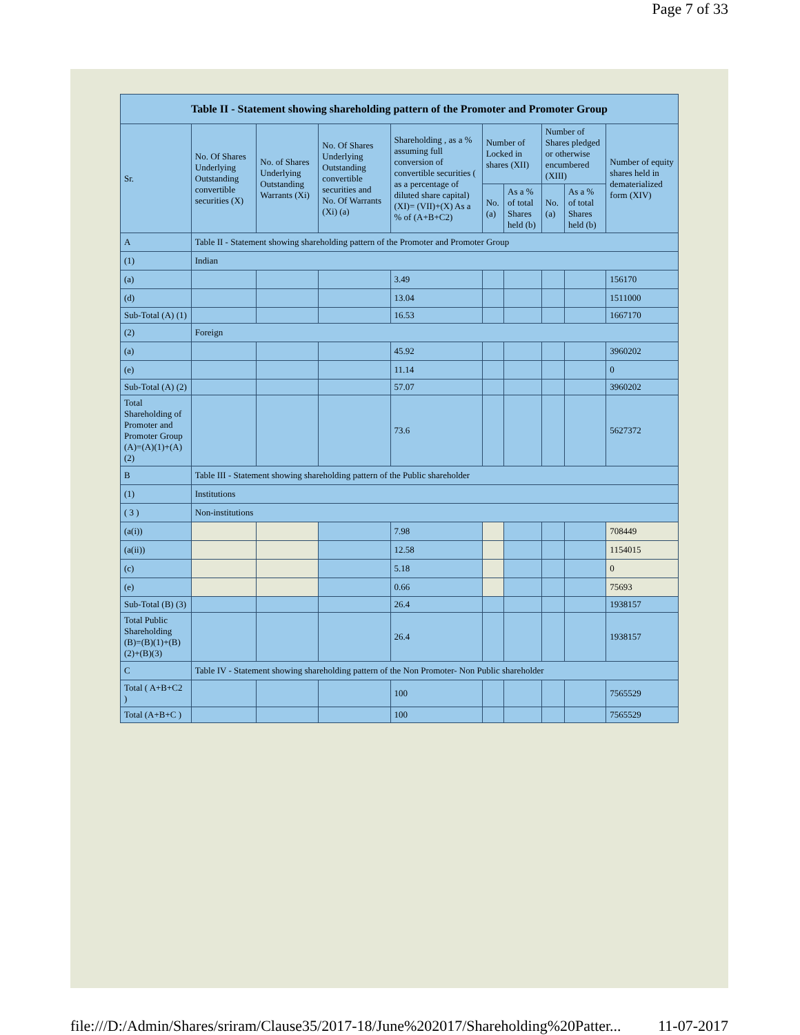Page 7 of 33
| Table II - Statement showing shareholding pattern of the Promoter and Promoter Group | | | | | | | | | |
| --- | --- | --- | --- | --- | --- | --- | --- | --- | --- |
| Sr. | No. Of Shares Underlying Outstanding convertible securities (X) | No. of Shares Underlying Outstanding Warrants (Xi) | No. Of Shares Underlying Outstanding convertible securities and No. Of Warrants (Xi) (a) | Shareholding , as a % assuming full conversion of convertible securities ( as a percentage of diluted share capital) (XI)= (VII)+(X) As a % of (A+B+C2) | Number of Locked in shares (XII) | | Number of Shares pledged or otherwise encumbered (XIII) | | Number of equity shares held in dematerialized form (XIV) |
| | | | | | No. (a) | As a % of total Shares held (b) | No. (a) | As a % of total Shares held (b) | |
| A | Table II - Statement showing shareholding pattern of the Promoter and Promoter Group | | | | | | | | |
| (1) | Indian | | | | | | | | |
| (a) | | | | 3.49 | | | | | 156170 |
| (d) | | | | 13.04 | | | | | 1511000 |
| Sub-Total (A) (1) | | | | 16.53 | | | | | 1667170 |
| (2) | Foreign | | | | | | | | |
| (a) | | | | 45.92 | | | | | 3960202 |
| (e) | | | | 11.14 | | | | | 0 |
| Sub-Total (A) (2) | | | | 57.07 | | | | | 3960202 |
| Total Shareholding of Promoter and Promoter Group (A)=(A)(1)+(A)(2) | | | | 73.6 | | | | | 5627372 |
| B | Table III - Statement showing shareholding pattern of the Public shareholder | | | | | | | | |
| (1) | Institutions | | | | | | | | |
| ( 3 ) | Non-institutions | | | | | | | | |
| (a(i)) | | | | 7.98 | | | | | 708449 |
| (a(ii)) | | | | 12.58 | | | | | 1154015 |
| (c) | | | | 5.18 | | | | | 0 |
| (e) | | | | 0.66 | | | | | 75693 |
| Sub-Total (B) (3) | | | | 26.4 | | | | | 1938157 |
| Total Public Shareholding (B)=(B)(1)+(B)(2)+(B)(3) | | | | 26.4 | | | | | 1938157 |
| C | Table IV - Statement showing shareholding pattern of the Non Promoter- Non Public shareholder | | | | | | | | |
| Total ( A+B+C2 ) | | | | 100 | | | | | 7565529 |
| Total (A+B+C ) | | | | 100 | | | | | 7565529 |
file:///D:/Admin/Shares/sriram/Clause35/2017-18/June%202017/Shareholding%20Patter... 11-07-2017